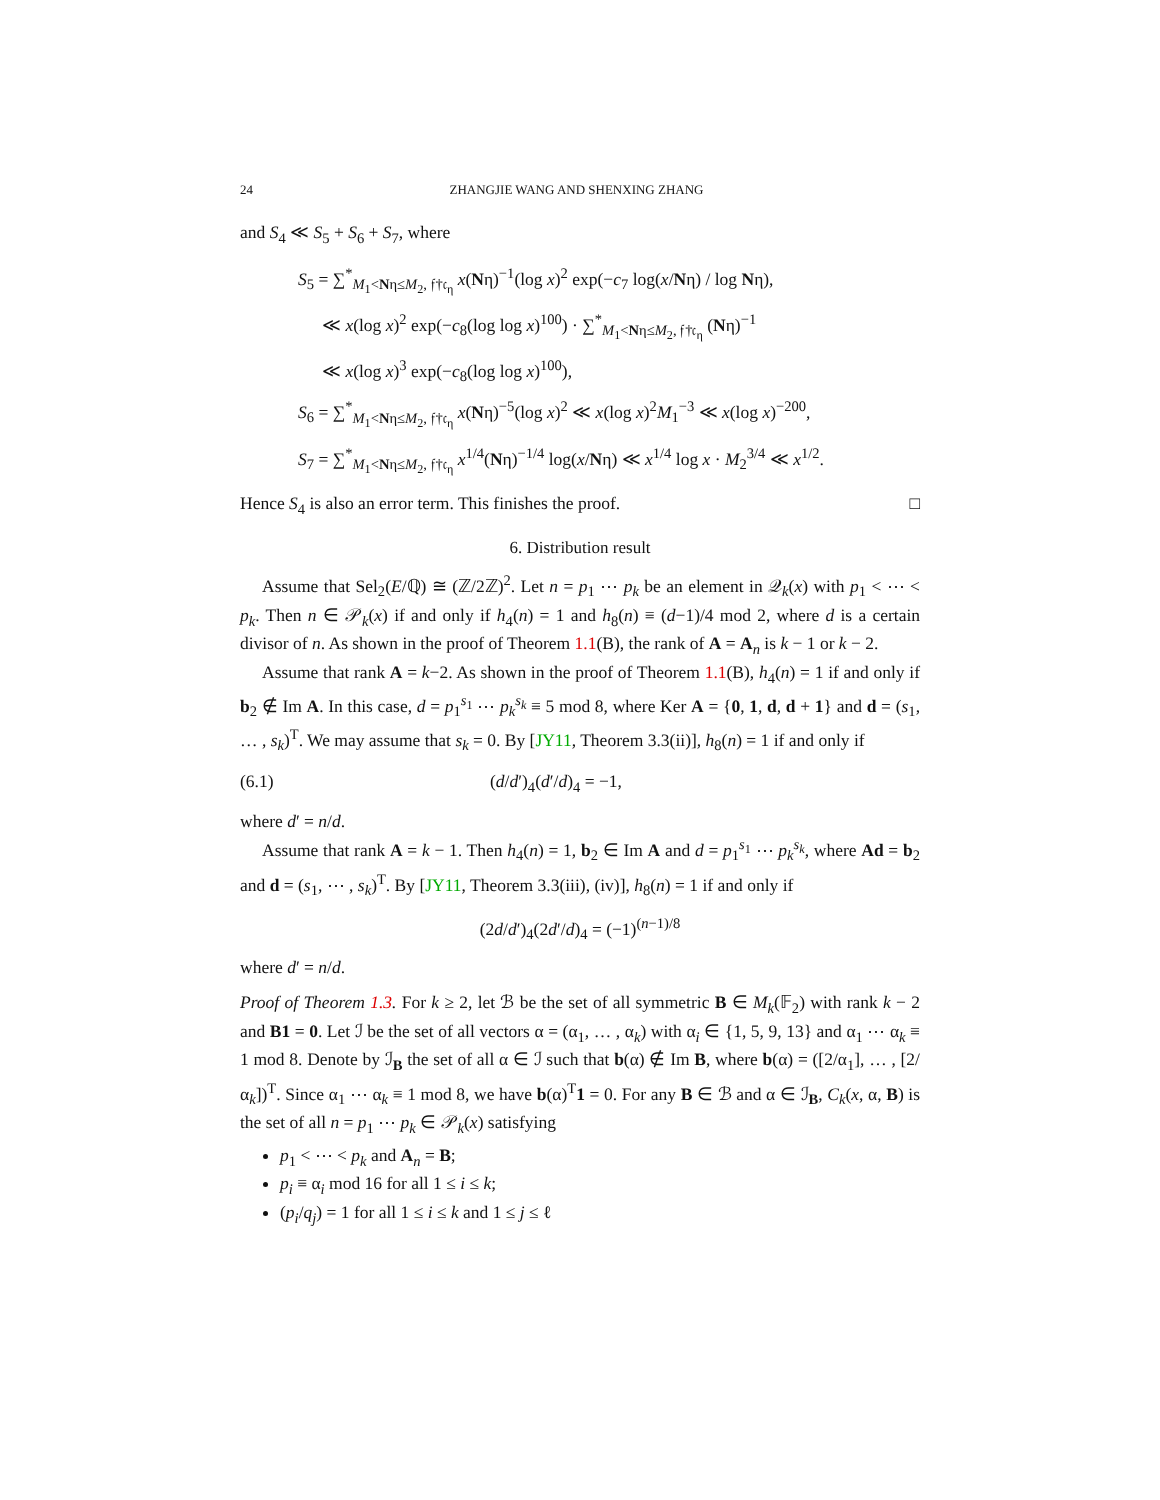24 ZHANGJIE WANG AND SHENXING ZHANG
and S<sub>4</sub> ≪ S<sub>5</sub> + S<sub>6</sub> + S<sub>7</sub>, where
S<sub>5</sub> = ∑<sup>*</sup><sub>M<sub>1</sub><Nη≤M<sub>2</sub>, 𝔣†𝔠<sub>η</sub></sub> x(Nη)<sup>−1</sup>(log x)<sup>2</sup> exp(−c<sub>7</sub> log(x/Nη) / log Nη),
≪ x(log x)<sup>2</sup> exp(−c<sub>8</sub>(log log x)<sup>100</sup>) · ∑<sup>*</sup><sub>M<sub>1</sub><Nη≤M<sub>2</sub>, 𝔣†𝔠<sub>η</sub></sub> (Nη)<sup>−1</sup>
≪ x(log x)<sup>3</sup> exp(−c<sub>8</sub>(log log x)<sup>100</sup>),
S<sub>6</sub> = ∑<sup>*</sup><sub>M<sub>1</sub><Nη≤M<sub>2</sub>, 𝔣†𝔠<sub>η</sub></sub> x(Nη)<sup>−5</sup>(log x)<sup>2</sup> ≪ x(log x)<sup>2</sup>M<sub>1</sub><sup>−3</sup> ≪ x(log x)<sup>−200</sup>,
S<sub>7</sub> = ∑<sup>*</sup><sub>M<sub>1</sub><Nη≤M<sub>2</sub>, 𝔣†𝔠<sub>η</sub></sub> x<sup>1/4</sup>(Nη)<sup>−1/4</sup> log(x/Nη) ≪ x<sup>1/4</sup> log x · M<sub>2</sub><sup>3/4</sup> ≪ x<sup>1/2</sup>.
Hence S<sub>4</sub> is also an error term. This finishes the proof. □
6. Distribution result
Assume that Sel<sub>2</sub>(E/ℚ) ≅ (ℤ/2ℤ)<sup>2</sup>. Let n = p<sub>1</sub> ⋯ p<sub>k</sub> be an element in 𝒬<sub>k</sub>(x) with p<sub>1</sub> < ⋯ < p<sub>k</sub>. Then n ∈ 𝒫<sub>k</sub>(x) if and only if h<sub>4</sub>(n) = 1 and h<sub>8</sub>(n) ≡ (d−1)/4 mod 2, where d is a certain divisor of n. As shown in the proof of Theorem 1.1(B), the rank of A = A<sub>n</sub> is k − 1 or k − 2.
Assume that rank A = k−2. As shown in the proof of Theorem 1.1(B), h<sub>4</sub>(n) = 1 if and only if b<sub>2</sub> ∉ Im A. In this case, d = p<sub>1</sub><sup>s<sub>1</sub></sup> ⋯ p<sub>k</sub><sup>s<sub>k</sub></sup> ≡ 5 mod 8, where Ker A = {0, 1, d, d + 1} and d = (s<sub>1</sub>, … , s<sub>k</sub>)<sup>T</sup>. We may assume that s<sub>k</sub> = 0. By [JY11, Theorem 3.3(ii)], h<sub>8</sub>(n) = 1 if and only if
(6.1) (d/d′)<sub>4</sub>(d′/d)<sub>4</sub> = −1,
where d′ = n/d.
Assume that rank A = k − 1. Then h<sub>4</sub>(n) = 1, b<sub>2</sub> ∈ Im A and d = p<sub>1</sub><sup>s<sub>1</sub></sup> ⋯ p<sub>k</sub><sup>s<sub>k</sub></sup>, where Ad = b<sub>2</sub> and d = (s<sub>1</sub>, ⋯ , s<sub>k</sub>)<sup>T</sup>. By [JY11, Theorem 3.3(iii), (iv)], h<sub>8</sub>(n) = 1 if and only if
(2d/d′)<sub>4</sub>(2d′/d)<sub>4</sub> = (−1)<sup>(n−1)/8</sup>
where d′ = n/d.
Proof of Theorem 1.3. For k ≥ 2, let ℬ be the set of all symmetric B ∈ M<sub>k</sub>(𝔽<sub>2</sub>) with rank k − 2 and B1 = 0. Let ℐ be the set of all vectors α = (α<sub>1</sub>, … , α<sub>k</sub>) with α<sub>i</sub> ∈ {1, 5, 9, 13} and α<sub>1</sub> ⋯ α<sub>k</sub> ≡ 1 mod 8. Denote by ℐ<sub>B</sub> the set of all α ∈ ℐ such that b(α) ∉ Im B, where b(α) = ([2/α<sub>1</sub>], … , [2/α<sub>k</sub>])<sup>T</sup>. Since α<sub>1</sub> ⋯ α<sub>k</sub> ≡ 1 mod 8, we have b(α)<sup>T</sup>1 = 0. For any B ∈ ℬ and α ∈ ℐ<sub>B</sub>, C<sub>k</sub>(x, α, B) is the set of all n = p<sub>1</sub> ⋯ p<sub>k</sub> ∈ 𝒫<sub>k</sub>(x) satisfying
p<sub>1</sub> < ⋯ < p<sub>k</sub> and A<sub>n</sub> = B;
p<sub>i</sub> ≡ α<sub>i</sub> mod 16 for all 1 ≤ i ≤ k;
(p<sub>i</sub>/q<sub>j</sub>) = 1 for all 1 ≤ i ≤ k and 1 ≤ j ≤ ℓ